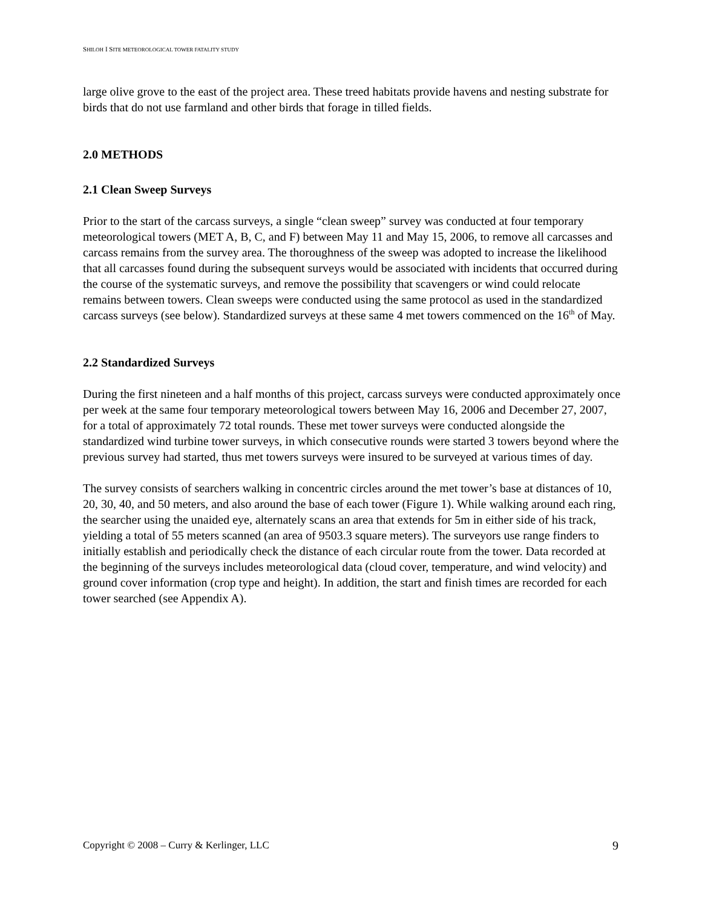SHILOH I SITE METEOROLOGICAL TOWER FATALITY STUDY
large olive grove to the east of the project area. These treed habitats provide havens and nesting substrate for birds that do not use farmland and other birds that forage in tilled fields.
2.0 METHODS
2.1 Clean Sweep Surveys
Prior to the start of the carcass surveys, a single “clean sweep” survey was conducted at four temporary meteorological towers (MET A, B, C, and F) between May 11 and May 15, 2006, to remove all carcasses and carcass remains from the survey area. The thoroughness of the sweep was adopted to increase the likelihood that all carcasses found during the subsequent surveys would be associated with incidents that occurred during the course of the systematic surveys, and remove the possibility that scavengers or wind could relocate remains between towers. Clean sweeps were conducted using the same protocol as used in the standardized carcass surveys (see below). Standardized surveys at these same 4 met towers commenced on the 16<sup>th</sup> of May.
2.2 Standardized Surveys
During the first nineteen and a half months of this project, carcass surveys were conducted approximately once per week at the same four temporary meteorological towers between May 16, 2006 and December 27, 2007, for a total of approximately 72 total rounds. These met tower surveys were conducted alongside the standardized wind turbine tower surveys, in which consecutive rounds were started 3 towers beyond where the previous survey had started, thus met towers surveys were insured to be surveyed at various times of day.
The survey consists of searchers walking in concentric circles around the met tower’s base at distances of 10, 20, 30, 40, and 50 meters, and also around the base of each tower (Figure 1). While walking around each ring, the searcher using the unaided eye, alternately scans an area that extends for 5m in either side of his track, yielding a total of 55 meters scanned (an area of 9503.3 square meters). The surveyors use range finders to initially establish and periodically check the distance of each circular route from the tower. Data recorded at the beginning of the surveys includes meteorological data (cloud cover, temperature, and wind velocity) and ground cover information (crop type and height). In addition, the start and finish times are recorded for each tower searched (see Appendix A).
Copyright © 2008 – Curry & Kerlinger, LLC 9